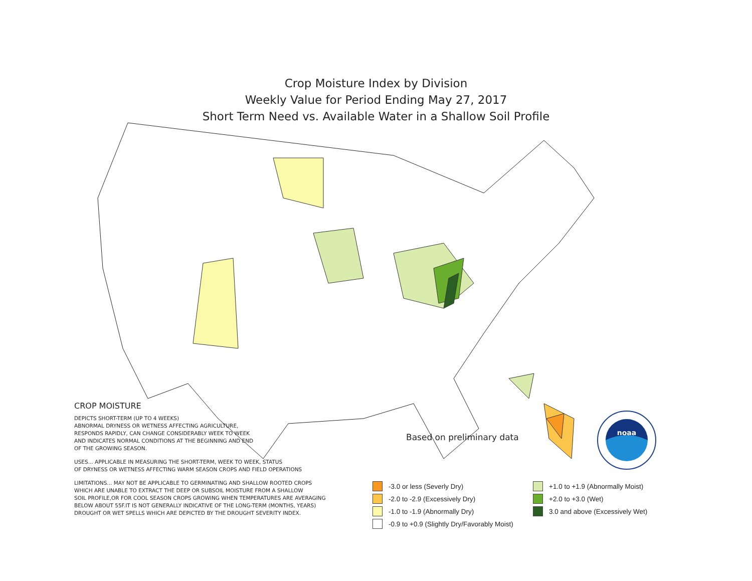Crop Moisture Index by Division
Weekly Value for Period Ending May 27, 2017
Short Term Need vs. Available Water in a Shallow Soil Profile
CROP MOISTURE
DEPICTS SHORT-TERM (UP TO 4 WEEKS)
ABNORMAL DRYNESS OR WETNESS AFFECTING AGRICULTURE,
RESPONDS RAPIDLY, CAN CHANGE CONSIDERABLY WEEK TO WEEK
AND INDICATES NORMAL CONDITIONS AT THE BEGINNING AND END
OF THE GROWING SEASON.
USES... APPLICABLE IN MEASURING THE SHORT-TERM, WEEK TO WEEK, STATUS
OF DRYNESS OR WETNESS AFFECTING WARM SEASON CROPS AND FIELD OPERATIONS
LIMITATIONS... MAY NOT BE APPLICABLE TO GERMINATING AND SHALLOW ROOTED CROPS
WHICH ARE UNABLE TO EXTRACT THE DEEP OR SUBSOIL MOISTURE FROM A SHALLOW
SOIL PROFILE,OR FOR COOL SEASON CROPS GROWING WHEN TEMPERATURES ARE AVERAGING
BELOW ABOUT 55F.IT IS NOT GENERALLY INDICATIVE OF THE LONG-TERM (MONTHS, YEARS)
DROUGHT OR WET SPELLS WHICH ARE DEPICTED BY THE DROUGHT SEVERITY INDEX.
Based on preliminary data
noaa
-3.0 or less (Severly Dry)
+1.0 to +1.9 (Abnormally Moist)
-2.0 to -2.9 (Excessively Dry)
+2.0 to +3.0 (Wet)
-1.0 to -1.9 (Abnormally Dry)
3.0 and above (Excessively Wet)
-0.9 to +0.9 (Slightly Dry/Favorably Moist)